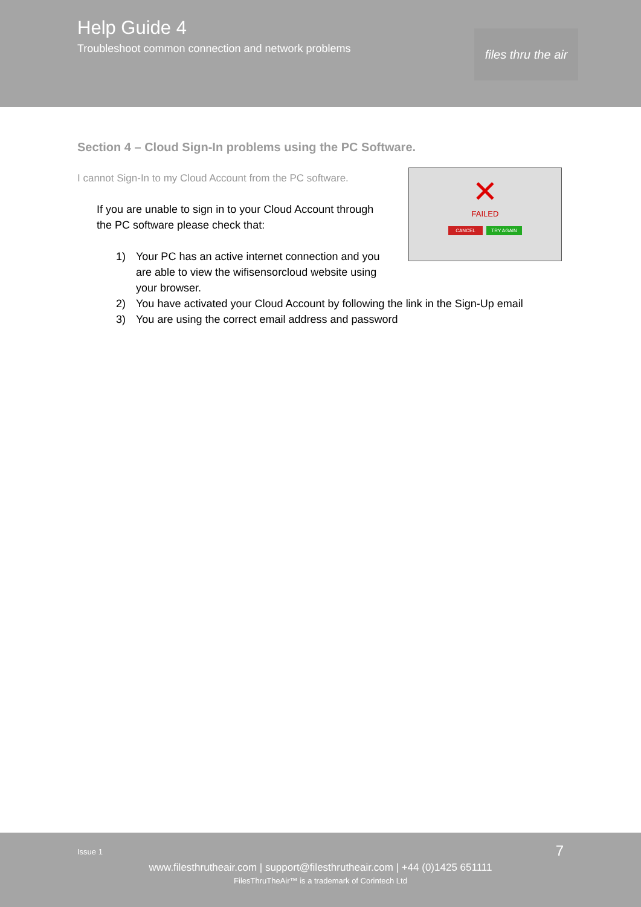Help Guide 4
Troubleshoot common connection and network problems
files thru the air
Section 4 – Cloud Sign-In problems using the PC Software.
I cannot Sign-In to my Cloud Account from the PC software.
✕
FAILED
CANCEL TRY AGAIN
If you are unable to sign in to your Cloud Account through the PC software please check that:
1) Your PC has an active internet connection and you are able to view the wifisensorcloud website using your browser.
2) You have activated your Cloud Account by following the link in the Sign-Up email
3) You are using the correct email address and password
Issue 1 7
www.filesthrutheair.com | support@filesthrutheair.com | +44 (0)1425 651111
FilesThruTheAir™ is a trademark of Corintech Ltd